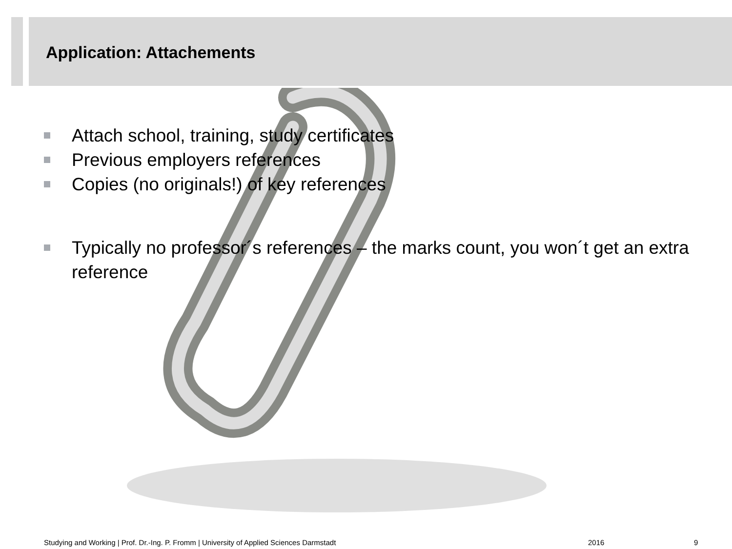Application: Attachements
Attach school, training, study certificates
Previous employers references
Copies (no originals!) of key references
Typically no professor´s references – the marks count, you won´t get an extra reference
Studying and Working | Prof. Dr.-Ing. P. Fromm | University of Applied Sciences Darmstadt
2016 9